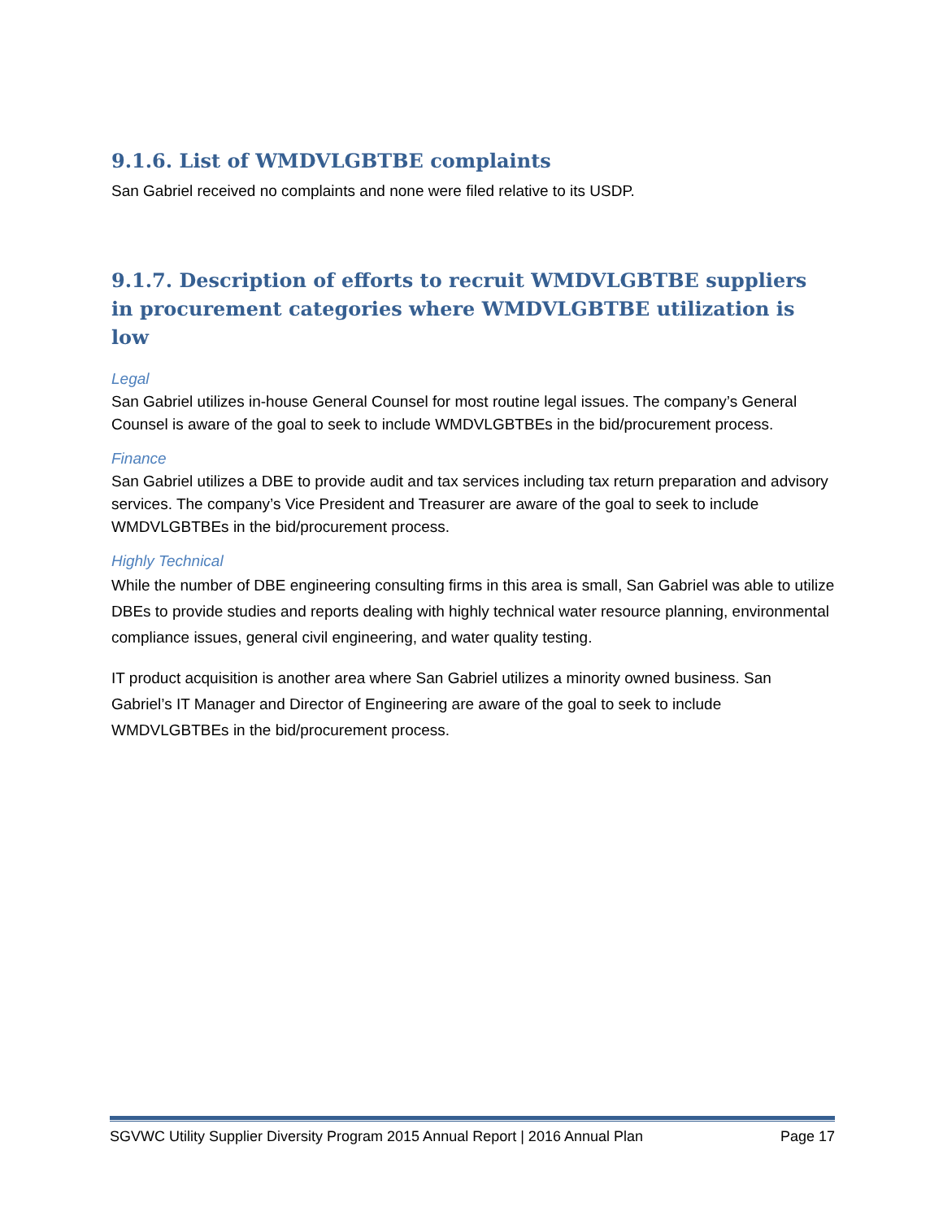9.1.6. List of WMDVLGBTBE complaints
San Gabriel received no complaints and none were filed relative to its USDP.
9.1.7. Description of efforts to recruit WMDVLGBTBE suppliers in procurement categories where WMDVLGBTBE utilization is low
Legal
San Gabriel utilizes in-house General Counsel for most routine legal issues. The company’s General Counsel is aware of the goal to seek to include WMDVLGBTBEs in the bid/procurement process.
Finance
San Gabriel utilizes a DBE to provide audit and tax services including tax return preparation and advisory services. The company’s Vice President and Treasurer are aware of the goal to seek to include WMDVLGBTBEs in the bid/procurement process.
Highly Technical
While the number of DBE engineering consulting firms in this area is small, San Gabriel was able to utilize DBEs to provide studies and reports dealing with highly technical water resource planning, environmental compliance issues, general civil engineering, and water quality testing.
IT product acquisition is another area where San Gabriel utilizes a minority owned business. San Gabriel’s IT Manager and Director of Engineering are aware of the goal to seek to include WMDVLGBTBEs in the bid/procurement process.
SGVWC Utility Supplier Diversity Program 2015 Annual Report | 2016 Annual Plan Page 17